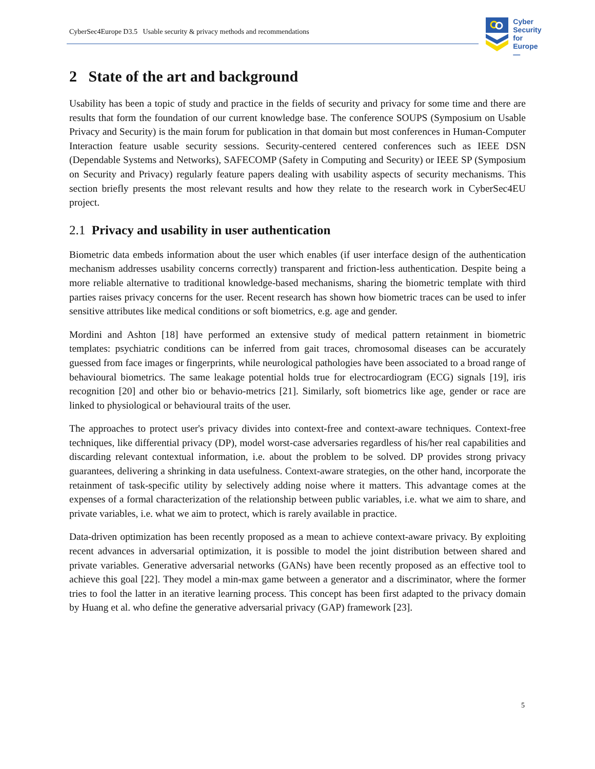CyberSec4Europe D3.5 Usable security & privacy methods and recommendations
Cyber
Security
for Europe
—
2 State of the art and background
Usability has been a topic of study and practice in the fields of security and privacy for some time and there are results that form the foundation of our current knowledge base. The conference SOUPS (Symposium on Usable Privacy and Security) is the main forum for publication in that domain but most conferences in Human-Computer Interaction feature usable security sessions. Security-centered centered conferences such as IEEE DSN (Dependable Systems and Networks), SAFECOMP (Safety in Computing and Security) or IEEE SP (Symposium on Security and Privacy) regularly feature papers dealing with usability aspects of security mechanisms. This section briefly presents the most relevant results and how they relate to the research work in CyberSec4EU project.
2.1 Privacy and usability in user authentication
Biometric data embeds information about the user which enables (if user interface design of the authentication mechanism addresses usability concerns correctly) transparent and friction-less authentication. Despite being a more reliable alternative to traditional knowledge-based mechanisms, sharing the biometric template with third parties raises privacy concerns for the user. Recent research has shown how biometric traces can be used to infer sensitive attributes like medical conditions or soft biometrics, e.g. age and gender.
Mordini and Ashton [18] have performed an extensive study of medical pattern retainment in biometric templates: psychiatric conditions can be inferred from gait traces, chromosomal diseases can be accurately guessed from face images or fingerprints, while neurological pathologies have been associated to a broad range of behavioural biometrics. The same leakage potential holds true for electrocardiogram (ECG) signals [19], iris recognition [20] and other bio or behavio-metrics [21]. Similarly, soft biometrics like age, gender or race are linked to physiological or behavioural traits of the user.
The approaches to protect user's privacy divides into context-free and context-aware techniques. Context-free techniques, like differential privacy (DP), model worst-case adversaries regardless of his/her real capabilities and discarding relevant contextual information, i.e. about the problem to be solved. DP provides strong privacy guarantees, delivering a shrinking in data usefulness. Context-aware strategies, on the other hand, incorporate the retainment of task-specific utility by selectively adding noise where it matters. This advantage comes at the expenses of a formal characterization of the relationship between public variables, i.e. what we aim to share, and private variables, i.e. what we aim to protect, which is rarely available in practice.
Data-driven optimization has been recently proposed as a mean to achieve context-aware privacy. By exploiting recent advances in adversarial optimization, it is possible to model the joint distribution between shared and private variables. Generative adversarial networks (GANs) have been recently proposed as an effective tool to achieve this goal [22]. They model a min-max game between a generator and a discriminator, where the former tries to fool the latter in an iterative learning process. This concept has been first adapted to the privacy domain by Huang et al. who define the generative adversarial privacy (GAP) framework [23].
5